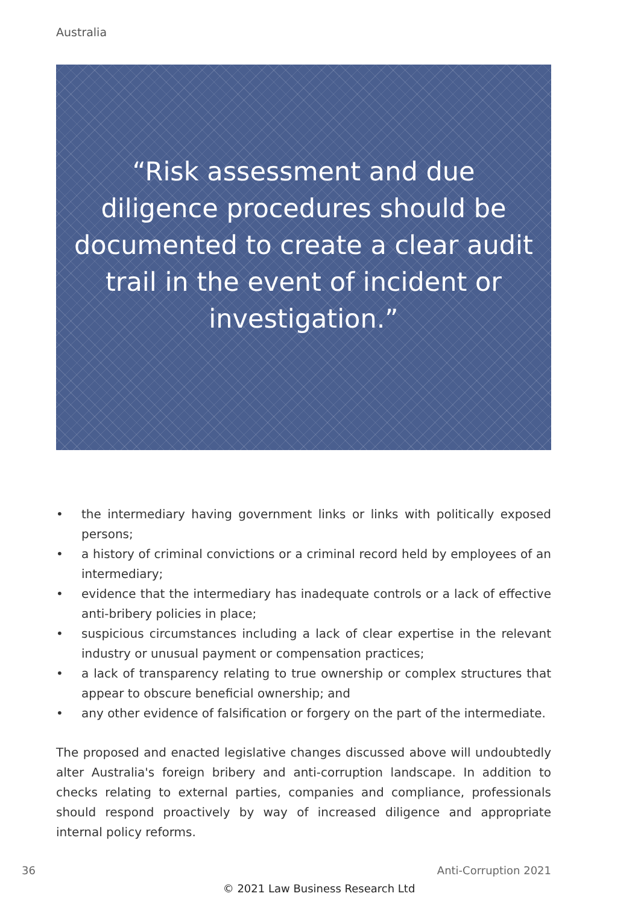Australia
“Risk assessment and due diligence procedures should be documented to create a clear audit trail in the event of incident or investigation.”
• the intermediary having government links or links with politically exposed persons;
• a history of criminal convictions or a criminal record held by employees of an intermediary;
• evidence that the intermediary has inadequate controls or a lack of effective anti-bribery policies in place;
• suspicious circumstances including a lack of clear expertise in the relevant industry or unusual payment or compensation practices;
• a lack of transparency relating to true ownership or complex structures that appear to obscure beneficial ownership; and
• any other evidence of falsification or forgery on the part of the intermediate.
The proposed and enacted legislative changes discussed above will undoubtedly alter Australia's foreign bribery and anti-corruption landscape. In addition to checks relating to external parties, companies and compliance, professionals should respond proactively by way of increased diligence and appropriate internal policy reforms.
36 Anti-Corruption 2021
© 2021 Law Business Research Ltd